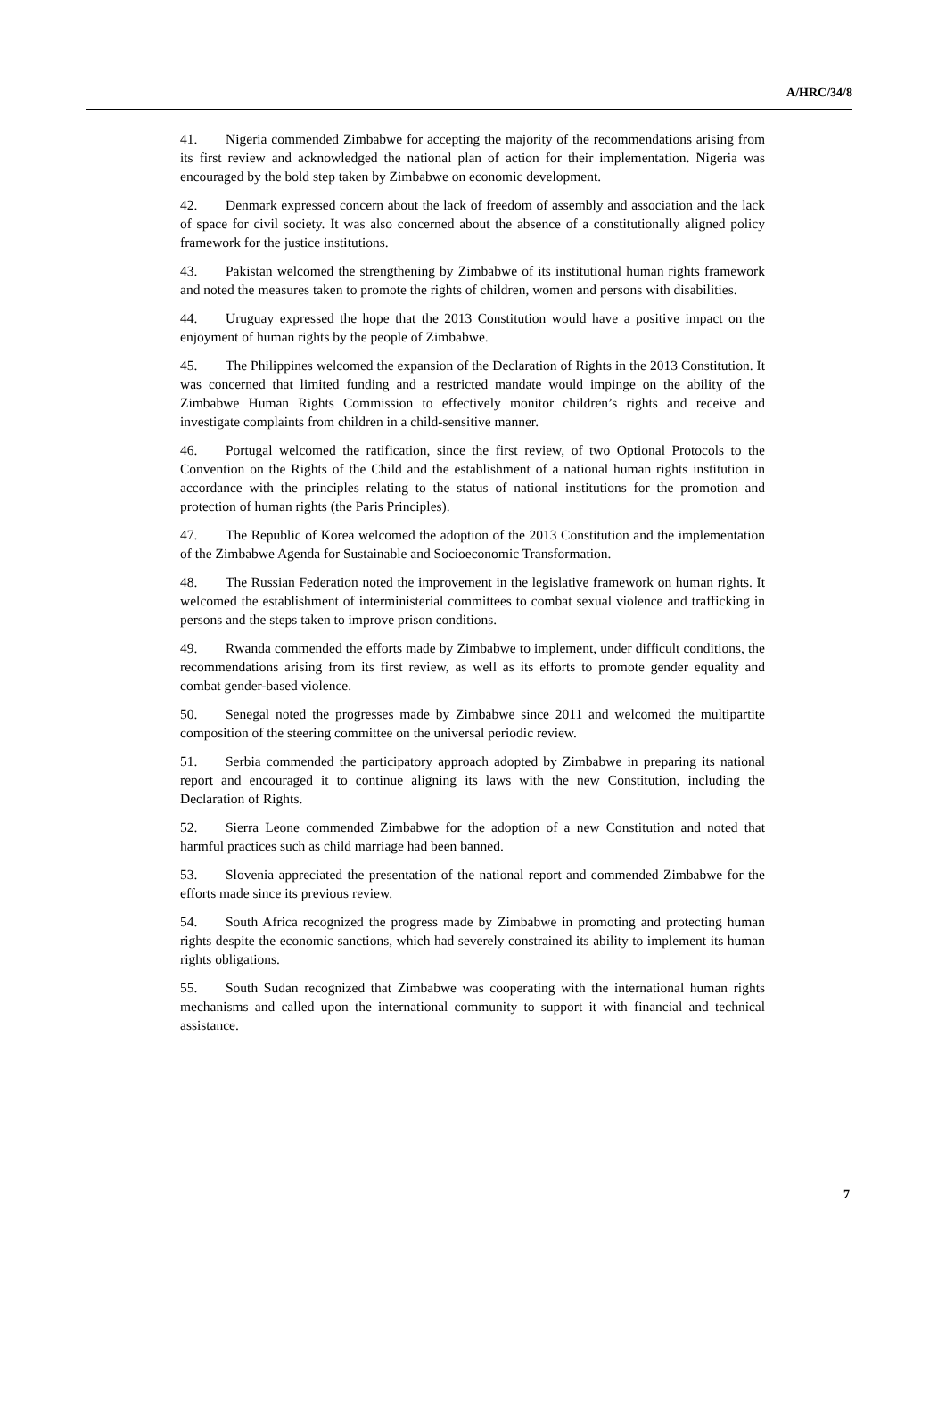A/HRC/34/8
41. Nigeria commended Zimbabwe for accepting the majority of the recommendations arising from its first review and acknowledged the national plan of action for their implementation. Nigeria was encouraged by the bold step taken by Zimbabwe on economic development.
42. Denmark expressed concern about the lack of freedom of assembly and association and the lack of space for civil society. It was also concerned about the absence of a constitutionally aligned policy framework for the justice institutions.
43. Pakistan welcomed the strengthening by Zimbabwe of its institutional human rights framework and noted the measures taken to promote the rights of children, women and persons with disabilities.
44. Uruguay expressed the hope that the 2013 Constitution would have a positive impact on the enjoyment of human rights by the people of Zimbabwe.
45. The Philippines welcomed the expansion of the Declaration of Rights in the 2013 Constitution. It was concerned that limited funding and a restricted mandate would impinge on the ability of the Zimbabwe Human Rights Commission to effectively monitor children’s rights and receive and investigate complaints from children in a child-sensitive manner.
46. Portugal welcomed the ratification, since the first review, of two Optional Protocols to the Convention on the Rights of the Child and the establishment of a national human rights institution in accordance with the principles relating to the status of national institutions for the promotion and protection of human rights (the Paris Principles).
47. The Republic of Korea welcomed the adoption of the 2013 Constitution and the implementation of the Zimbabwe Agenda for Sustainable and Socioeconomic Transformation.
48. The Russian Federation noted the improvement in the legislative framework on human rights. It welcomed the establishment of interministerial committees to combat sexual violence and trafficking in persons and the steps taken to improve prison conditions.
49. Rwanda commended the efforts made by Zimbabwe to implement, under difficult conditions, the recommendations arising from its first review, as well as its efforts to promote gender equality and combat gender-based violence.
50. Senegal noted the progresses made by Zimbabwe since 2011 and welcomed the multipartite composition of the steering committee on the universal periodic review.
51. Serbia commended the participatory approach adopted by Zimbabwe in preparing its national report and encouraged it to continue aligning its laws with the new Constitution, including the Declaration of Rights.
52. Sierra Leone commended Zimbabwe for the adoption of a new Constitution and noted that harmful practices such as child marriage had been banned.
53. Slovenia appreciated the presentation of the national report and commended Zimbabwe for the efforts made since its previous review.
54. South Africa recognized the progress made by Zimbabwe in promoting and protecting human rights despite the economic sanctions, which had severely constrained its ability to implement its human rights obligations.
55. South Sudan recognized that Zimbabwe was cooperating with the international human rights mechanisms and called upon the international community to support it with financial and technical assistance.
7